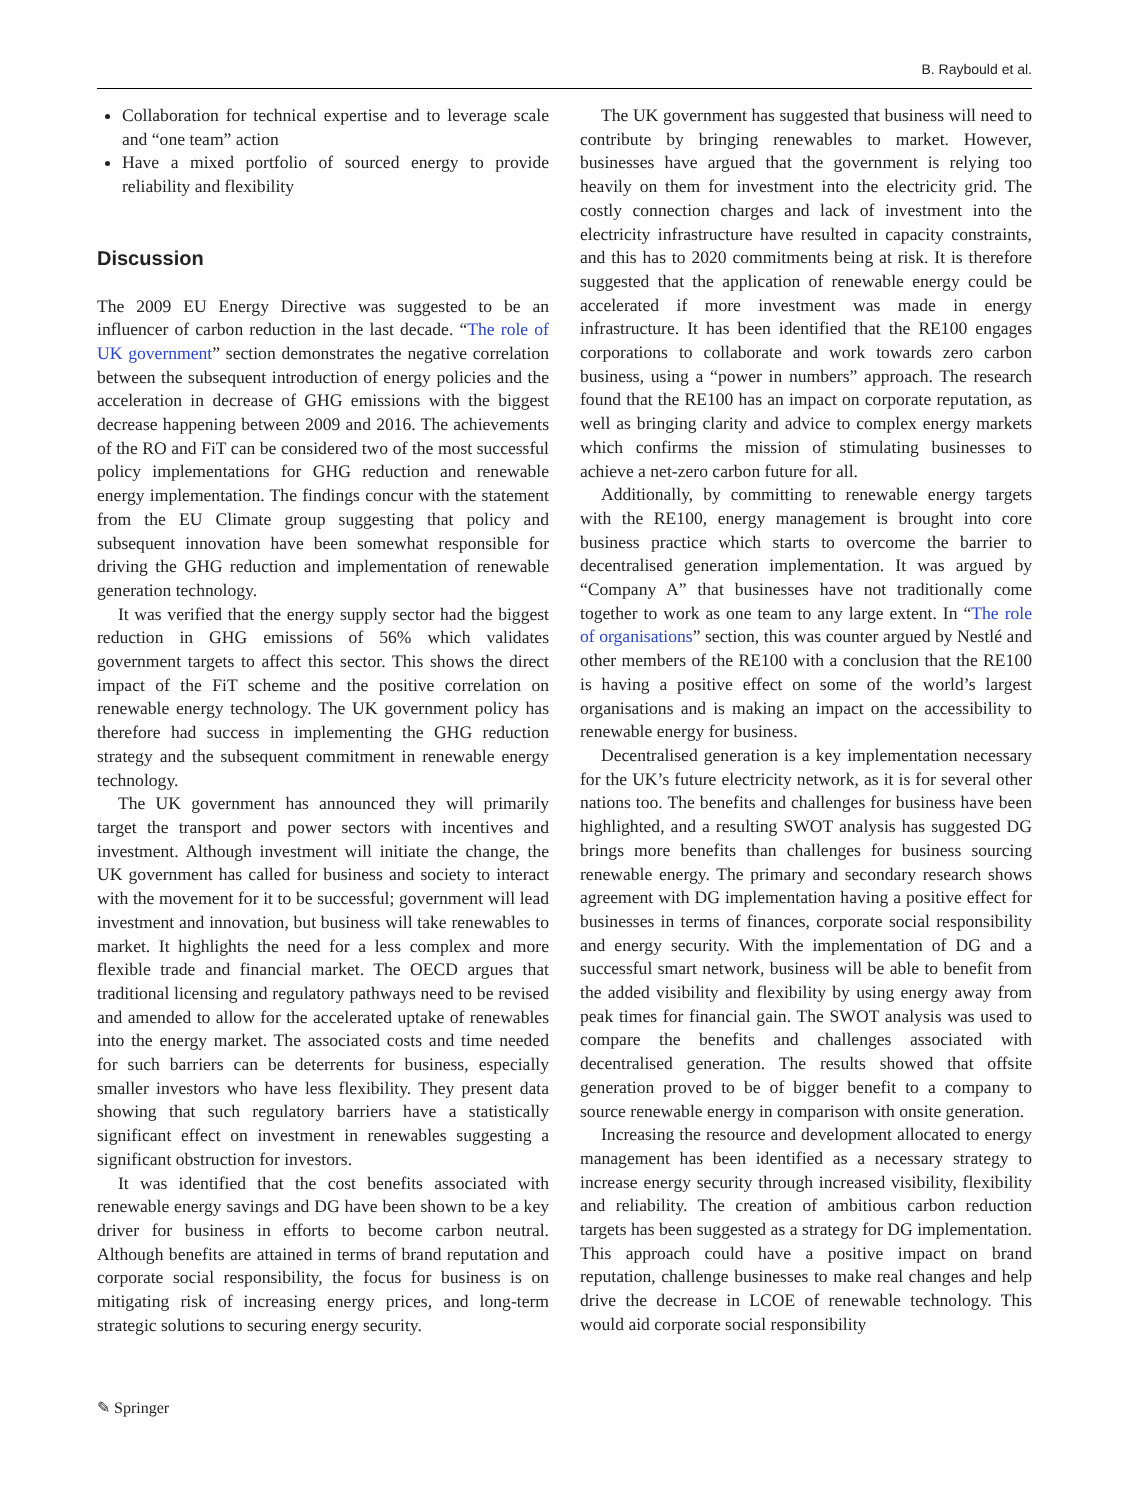B. Raybould et al.
Collaboration for technical expertise and to leverage scale and “one team” action
Have a mixed portfolio of sourced energy to provide reliability and flexibility
Discussion
The 2009 EU Energy Directive was suggested to be an influencer of carbon reduction in the last decade. “The role of UK government” section demonstrates the negative correlation between the subsequent introduction of energy policies and the acceleration in decrease of GHG emissions with the biggest decrease happening between 2009 and 2016. The achievements of the RO and FiT can be considered two of the most successful policy implementations for GHG reduction and renewable energy implementation. The findings concur with the statement from the EU Climate group suggesting that policy and subsequent innovation have been somewhat responsible for driving the GHG reduction and implementation of renewable generation technology.
It was verified that the energy supply sector had the biggest reduction in GHG emissions of 56% which validates government targets to affect this sector. This shows the direct impact of the FiT scheme and the positive correlation on renewable energy technology. The UK government policy has therefore had success in implementing the GHG reduction strategy and the subsequent commitment in renewable energy technology.
The UK government has announced they will primarily target the transport and power sectors with incentives and investment. Although investment will initiate the change, the UK government has called for business and society to interact with the movement for it to be successful; government will lead investment and innovation, but business will take renewables to market. It highlights the need for a less complex and more flexible trade and financial market. The OECD argues that traditional licensing and regulatory pathways need to be revised and amended to allow for the accelerated uptake of renewables into the energy market. The associated costs and time needed for such barriers can be deterrents for business, especially smaller investors who have less flexibility. They present data showing that such regulatory barriers have a statistically significant effect on investment in renewables suggesting a significant obstruction for investors.
It was identified that the cost benefits associated with renewable energy savings and DG have been shown to be a key driver for business in efforts to become carbon neutral. Although benefits are attained in terms of brand reputation and corporate social responsibility, the focus for business is on mitigating risk of increasing energy prices, and long-term strategic solutions to securing energy security.
The UK government has suggested that business will need to contribute by bringing renewables to market. However, businesses have argued that the government is relying too heavily on them for investment into the electricity grid. The costly connection charges and lack of investment into the electricity infrastructure have resulted in capacity constraints, and this has to 2020 commitments being at risk. It is therefore suggested that the application of renewable energy could be accelerated if more investment was made in energy infrastructure. It has been identified that the RE100 engages corporations to collaborate and work towards zero carbon business, using a “power in numbers” approach. The research found that the RE100 has an impact on corporate reputation, as well as bringing clarity and advice to complex energy markets which confirms the mission of stimulating businesses to achieve a net-zero carbon future for all.
Additionally, by committing to renewable energy targets with the RE100, energy management is brought into core business practice which starts to overcome the barrier to decentralised generation implementation. It was argued by “Company A” that businesses have not traditionally come together to work as one team to any large extent. In “The role of organisations” section, this was counter argued by Nestlé and other members of the RE100 with a conclusion that the RE100 is having a positive effect on some of the world’s largest organisations and is making an impact on the accessibility to renewable energy for business.
Decentralised generation is a key implementation necessary for the UK’s future electricity network, as it is for several other nations too. The benefits and challenges for business have been highlighted, and a resulting SWOT analysis has suggested DG brings more benefits than challenges for business sourcing renewable energy. The primary and secondary research shows agreement with DG implementation having a positive effect for businesses in terms of finances, corporate social responsibility and energy security. With the implementation of DG and a successful smart network, business will be able to benefit from the added visibility and flexibility by using energy away from peak times for financial gain. The SWOT analysis was used to compare the benefits and challenges associated with decentralised generation. The results showed that offsite generation proved to be of bigger benefit to a company to source renewable energy in comparison with onsite generation.
Increasing the resource and development allocated to energy management has been identified as a necessary strategy to increase energy security through increased visibility, flexibility and reliability. The creation of ambitious carbon reduction targets has been suggested as a strategy for DG implementation. This approach could have a positive impact on brand reputation, challenge businesses to make real changes and help drive the decrease in LCOE of renewable technology. This would aid corporate social responsibility
✎ Springer